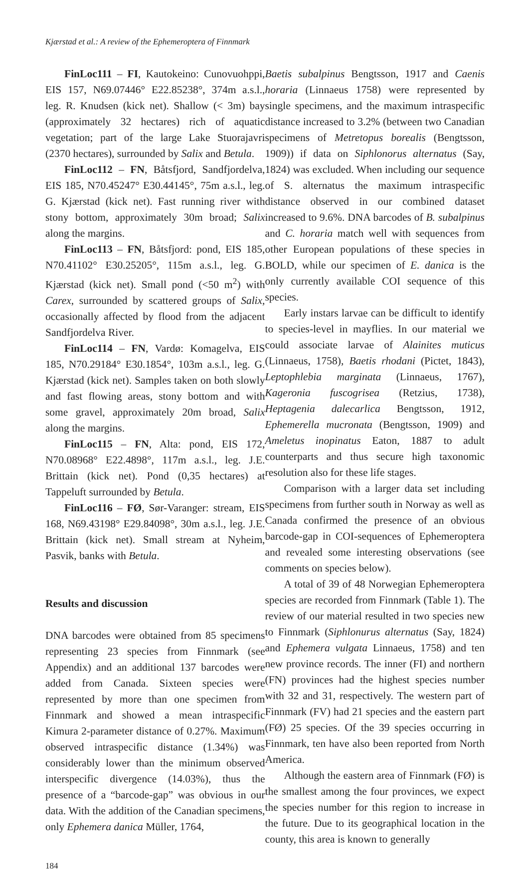Kjærstad et al.: A review of the Ephemeroptera of Finnmark
FinLoc111 – FI, Kautokeino: Cunovuohppi, EIS 157, N69.07446° E22.85238°, 374m a.s.l., leg. R. Knudsen (kick net). Shallow (< 3m) bay (approximately 32 hectares) rich of aquatic vegetation; part of the large Lake Stuorajavri (2370 hectares), surrounded by Salix and Betula.
FinLoc112 – FN, Båtsfjord, Sandfjordelva, EIS 185, N70.45247° E30.44145°, 75m a.s.l., leg. G. Kjærstad (kick net). Fast running river with stony bottom, approximately 30m broad; Salix along the margins.
FinLoc113 – FN, Båtsfjord: pond, EIS 185, N70.41102° E30.25205°, 115m a.s.l., leg. G. Kjærstad (kick net). Small pond (<50 m<sup>2</sup>) with Carex, surrounded by scattered groups of Salix, occasionally affected by flood from the adjacent Sandfjordelva River.
FinLoc114 – FN, Vardø: Komagelva, EIS 185, N70.29184° E30.1854°, 103m a.s.l., leg. G. Kjærstad (kick net). Samples taken on both slowly and fast flowing areas, stony bottom and with some gravel, approximately 20m broad, Salix along the margins.
FinLoc115 – FN, Alta: pond, EIS 172, N70.08968° E22.4898°, 117m a.s.l., leg. J.E. Brittain (kick net). Pond (0,35 hectares) at Tappeluft surrounded by Betula.
FinLoc116 – FØ, Sør-Varanger: stream, EIS 168, N69.43198° E29.84098°, 30m a.s.l., leg. J.E. Brittain (kick net). Small stream at Nyheim, Pasvik, banks with Betula.
Results and discussion
DNA barcodes were obtained from 85 specimens representing 23 species from Finnmark (see Appendix) and an additional 137 barcodes were added from Canada. Sixteen species were represented by more than one specimen from Finnmark and showed a mean intraspecific Kimura 2-parameter distance of 0.27%. Maximum observed intraspecific distance (1.34%) was considerably lower than the minimum observed interspecific divergence (14.03%), thus the presence of a “barcode-gap” was obvious in our data. With the addition of the Canadian specimens, only Ephemera danica Müller, 1764,
Baetis subalpinus Bengtsson, 1917 and Caenis horaria (Linnaeus 1758) were represented by single specimens, and the maximum intraspecific distance increased to 3.2% (between two Canadian specimens of Metretopus borealis (Bengtsson, 1909)) if data on Siphlonorus alternatus (Say, 1824) was excluded. When including our sequence of S. alternatus the maximum intraspecific distance observed in our combined dataset increased to 9.6%. DNA barcodes of B. subalpinus and C. horaria match well with sequences from other European populations of these species in BOLD, while our specimen of E. danica is the only currently available COI sequence of this species.
Early instars larvae can be difficult to identify to species-level in mayflies. In our material we could associate larvae of Alainites muticus (Linnaeus, 1758), Baetis rhodani (Pictet, 1843), Leptophlebia marginata (Linnaeus, 1767), Kageronia fuscogrisea (Retzius, 1738), Heptagenia dalecarlica Bengtsson, 1912, Ephemerella mucronata (Bengtsson, 1909) and Ameletus inopinatus Eaton, 1887 to adult counterparts and thus secure high taxonomic resolution also for these life stages.
Comparison with a larger data set including specimens from further south in Norway as well as Canada confirmed the presence of an obvious barcode-gap in COI-sequences of Ephemeroptera and revealed some interesting observations (see comments on species below).
A total of 39 of 48 Norwegian Ephemeroptera species are recorded from Finnmark (Table 1). The review of our material resulted in two species new to Finnmark (Siphlonurus alternatus (Say, 1824) and Ephemera vulgata Linnaeus, 1758) and ten new province records. The inner (FI) and northern (FN) provinces had the highest species number with 32 and 31, respectively. The western part of Finnmark (FV) had 21 species and the eastern part (FØ) 25 species. Of the 39 species occurring in Finnmark, ten have also been reported from North America.
Although the eastern area of Finnmark (FØ) is the smallest among the four provinces, we expect the species number for this region to increase in the future. Due to its geographical location in the county, this area is known to generally
184